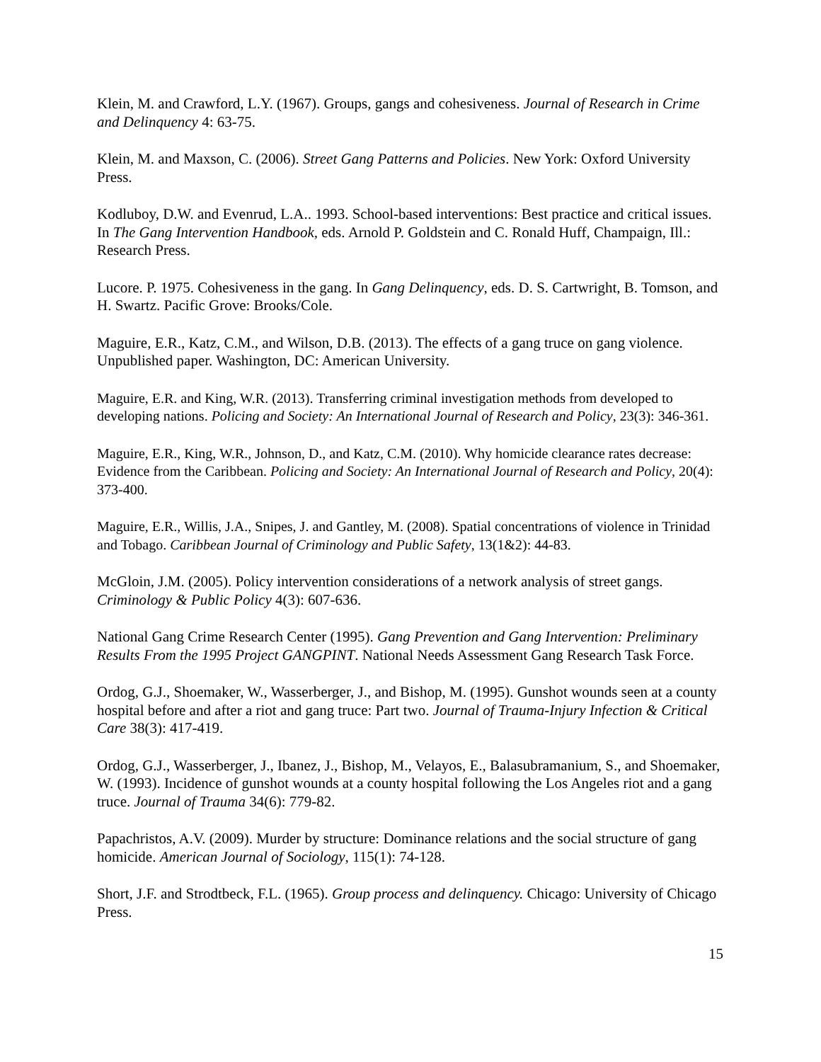Klein, M. and Crawford, L.Y. (1967). Groups, gangs and cohesiveness. Journal of Research in Crime and Delinquency 4: 63-75.
Klein, M. and Maxson, C. (2006). Street Gang Patterns and Policies. New York: Oxford University Press.
Kodluboy, D.W. and Evenrud, L.A.. 1993. School-based interventions: Best practice and critical issues. In The Gang Intervention Handbook, eds. Arnold P. Goldstein and C. Ronald Huff, Champaign, Ill.: Research Press.
Lucore. P. 1975. Cohesiveness in the gang. In Gang Delinquency, eds. D. S. Cartwright, B. Tomson, and H. Swartz. Pacific Grove: Brooks/Cole.
Maguire, E.R., Katz, C.M., and Wilson, D.B. (2013). The effects of a gang truce on gang violence. Unpublished paper. Washington, DC: American University.
Maguire, E.R. and King, W.R. (2013). Transferring criminal investigation methods from developed to developing nations. Policing and Society: An International Journal of Research and Policy, 23(3): 346-361.
Maguire, E.R., King, W.R., Johnson, D., and Katz, C.M. (2010). Why homicide clearance rates decrease: Evidence from the Caribbean. Policing and Society: An International Journal of Research and Policy, 20(4): 373-400.
Maguire, E.R., Willis, J.A., Snipes, J. and Gantley, M. (2008). Spatial concentrations of violence in Trinidad and Tobago. Caribbean Journal of Criminology and Public Safety, 13(1&2): 44-83.
McGloin, J.M. (2005). Policy intervention considerations of a network analysis of street gangs. Criminology & Public Policy 4(3): 607-636.
National Gang Crime Research Center (1995). Gang Prevention and Gang Intervention: Preliminary Results From the 1995 Project GANGPINT. National Needs Assessment Gang Research Task Force.
Ordog, G.J., Shoemaker, W., Wasserberger, J., and Bishop, M. (1995). Gunshot wounds seen at a county hospital before and after a riot and gang truce: Part two. Journal of Trauma-Injury Infection & Critical Care 38(3): 417-419.
Ordog, G.J., Wasserberger, J., Ibanez, J., Bishop, M., Velayos, E., Balasubramanium, S., and Shoemaker, W. (1993). Incidence of gunshot wounds at a county hospital following the Los Angeles riot and a gang truce. Journal of Trauma 34(6): 779-82.
Papachristos, A.V. (2009). Murder by structure: Dominance relations and the social structure of gang homicide. American Journal of Sociology, 115(1): 74-128.
Short, J.F. and Strodtbeck, F.L. (1965). Group process and delinquency. Chicago: University of Chicago Press.
15